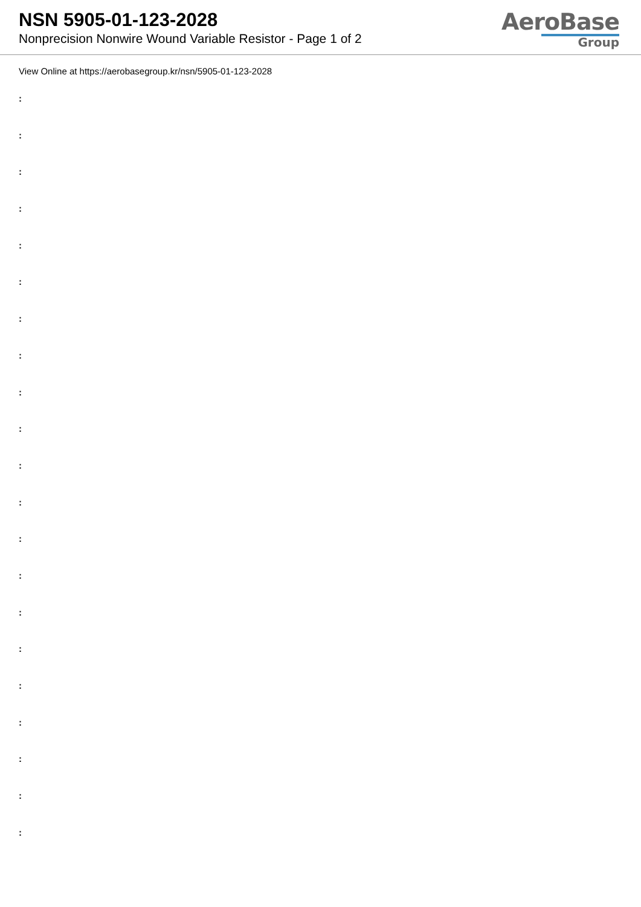NSN 5905-01-123-2028
Nonprecision Nonwire Wound Variable Resistor - Page 1 of 2
AeroBase
Group
View Online at https://aerobasegroup.kr/nsn/5905-01-123-2028
:
:
:
:
:
:
:
:
:
:
:
:
:
:
:
:
:
:
:
:
: